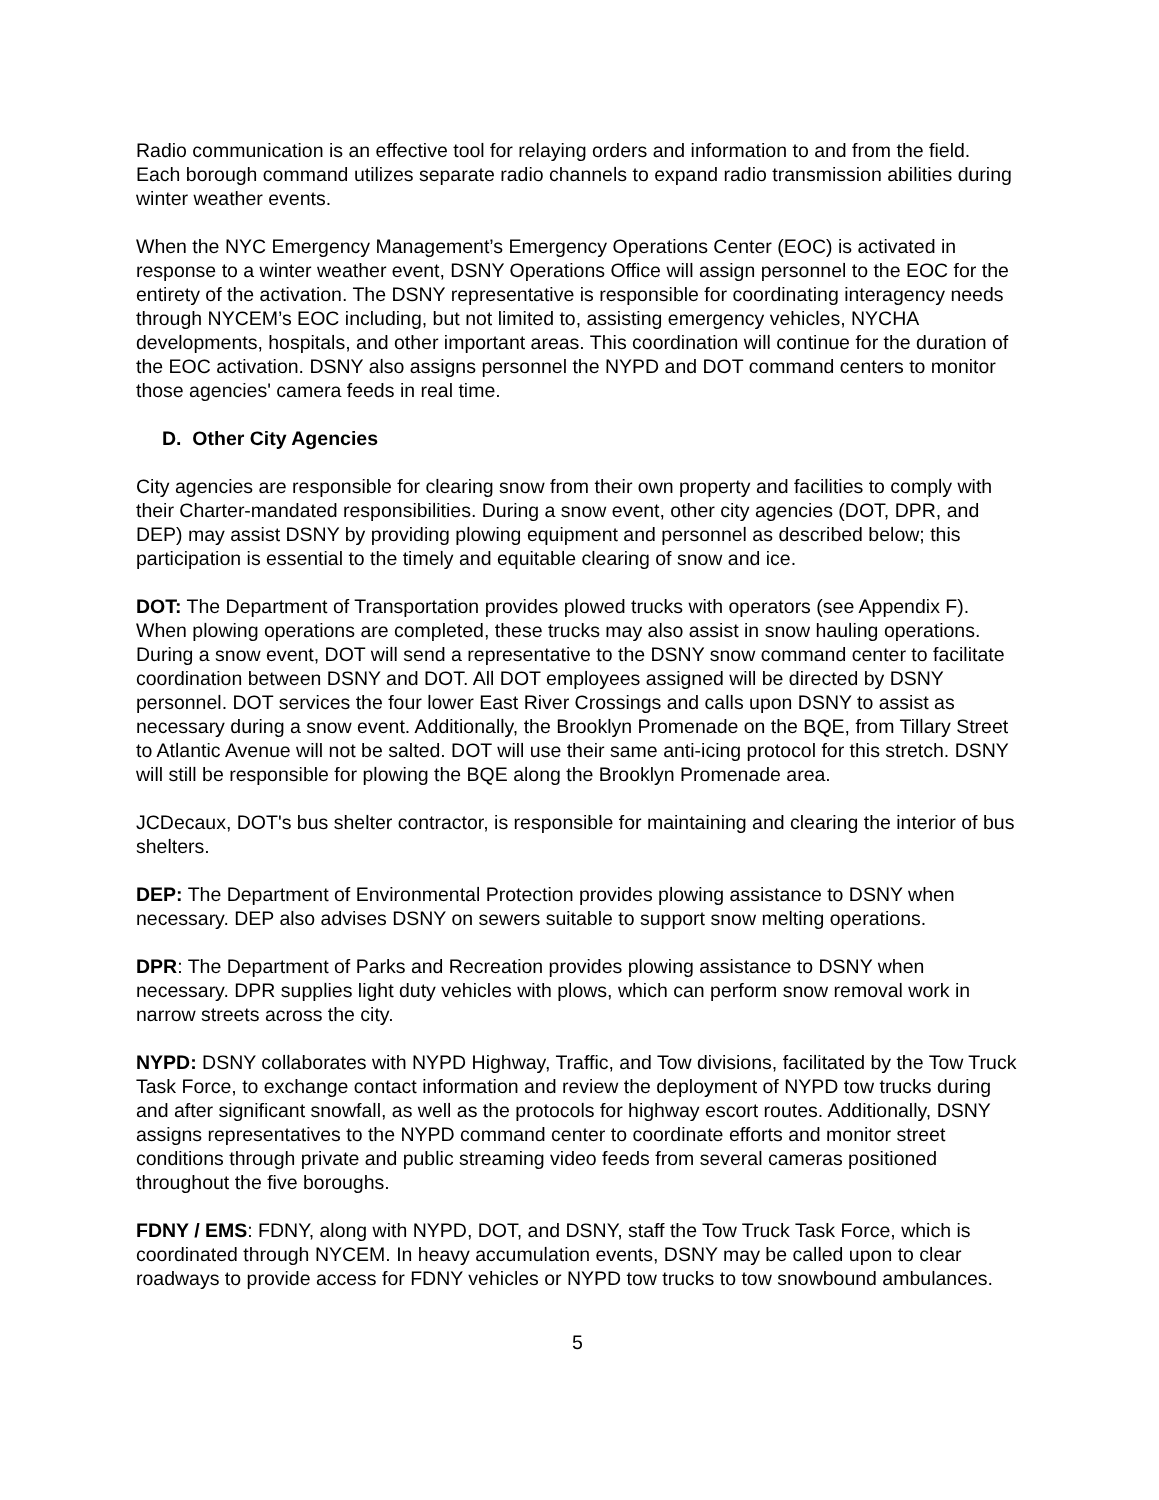Radio communication is an effective tool for relaying orders and information to and from the field. Each borough command utilizes separate radio channels to expand radio transmission abilities during winter weather events.
When the NYC Emergency Management’s Emergency Operations Center (EOC) is activated in response to a winter weather event, DSNY Operations Office will assign personnel to the EOC for the entirety of the activation. The DSNY representative is responsible for coordinating interagency needs through NYCEM’s EOC including, but not limited to, assisting emergency vehicles, NYCHA developments, hospitals, and other important areas. This coordination will continue for the duration of the EOC activation. DSNY also assigns personnel the NYPD and DOT command centers to monitor those agencies' camera feeds in real time.
D. Other City Agencies
City agencies are responsible for clearing snow from their own property and facilities to comply with their Charter-mandated responsibilities. During a snow event, other city agencies (DOT, DPR, and DEP) may assist DSNY by providing plowing equipment and personnel as described below; this participation is essential to the timely and equitable clearing of snow and ice.
DOT: The Department of Transportation provides plowed trucks with operators (see Appendix F). When plowing operations are completed, these trucks may also assist in snow hauling operations. During a snow event, DOT will send a representative to the DSNY snow command center to facilitate coordination between DSNY and DOT. All DOT employees assigned will be directed by DSNY personnel. DOT services the four lower East River Crossings and calls upon DSNY to assist as necessary during a snow event. Additionally, the Brooklyn Promenade on the BQE, from Tillary Street to Atlantic Avenue will not be salted. DOT will use their same anti-icing protocol for this stretch. DSNY will still be responsible for plowing the BQE along the Brooklyn Promenade area.
JCDecaux, DOT's bus shelter contractor, is responsible for maintaining and clearing the interior of bus shelters.
DEP: The Department of Environmental Protection provides plowing assistance to DSNY when necessary. DEP also advises DSNY on sewers suitable to support snow melting operations.
DPR: The Department of Parks and Recreation provides plowing assistance to DSNY when necessary. DPR supplies light duty vehicles with plows, which can perform snow removal work in narrow streets across the city.
NYPD: DSNY collaborates with NYPD Highway, Traffic, and Tow divisions, facilitated by the Tow Truck Task Force, to exchange contact information and review the deployment of NYPD tow trucks during and after significant snowfall, as well as the protocols for highway escort routes. Additionally, DSNY assigns representatives to the NYPD command center to coordinate efforts and monitor street conditions through private and public streaming video feeds from several cameras positioned throughout the five boroughs.
FDNY / EMS: FDNY, along with NYPD, DOT, and DSNY, staff the Tow Truck Task Force, which is coordinated through NYCEM. In heavy accumulation events, DSNY may be called upon to clear roadways to provide access for FDNY vehicles or NYPD tow trucks to tow snowbound ambulances.
5